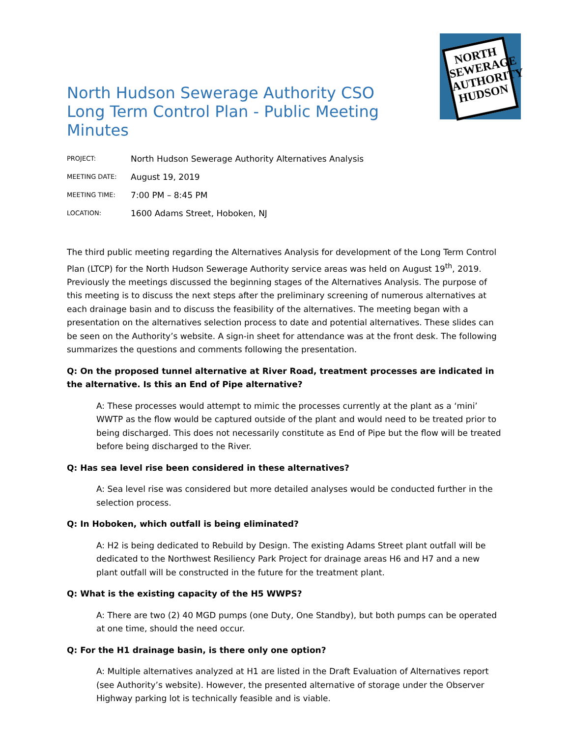NORTH
SEWERAGE
AUTHORITY
HUDSON
North Hudson Sewerage Authority CSO Long Term Control Plan - Public Meeting Minutes
| PROJECT: | North Hudson Sewerage Authority Alternatives Analysis |
| MEETING DATE: | August 19, 2019 |
| MEETING TIME: | 7:00 PM – 8:45 PM |
| LOCATION: | 1600 Adams Street, Hoboken, NJ |
The third public meeting regarding the Alternatives Analysis for development of the Long Term Control Plan (LTCP) for the North Hudson Sewerage Authority service areas was held on August 19<sup>th</sup>, 2019. Previously the meetings discussed the beginning stages of the Alternatives Analysis. The purpose of this meeting is to discuss the next steps after the preliminary screening of numerous alternatives at each drainage basin and to discuss the feasibility of the alternatives. The meeting began with a presentation on the alternatives selection process to date and potential alternatives. These slides can be seen on the Authority’s website. A sign-in sheet for attendance was at the front desk. The following summarizes the questions and comments following the presentation.
Q: On the proposed tunnel alternative at River Road, treatment processes are indicated in the alternative. Is this an End of Pipe alternative?
A: These processes would attempt to mimic the processes currently at the plant as a ‘mini’ WWTP as the flow would be captured outside of the plant and would need to be treated prior to being discharged. This does not necessarily constitute as End of Pipe but the flow will be treated before being discharged to the River.
Q: Has sea level rise been considered in these alternatives?
A: Sea level rise was considered but more detailed analyses would be conducted further in the selection process.
Q: In Hoboken, which outfall is being eliminated?
A: H2 is being dedicated to Rebuild by Design. The existing Adams Street plant outfall will be dedicated to the Northwest Resiliency Park Project for drainage areas H6 and H7 and a new plant outfall will be constructed in the future for the treatment plant.
Q: What is the existing capacity of the H5 WWPS?
A: There are two (2) 40 MGD pumps (one Duty, One Standby), but both pumps can be operated at one time, should the need occur.
Q: For the H1 drainage basin, is there only one option?
A: Multiple alternatives analyzed at H1 are listed in the Draft Evaluation of Alternatives report (see Authority’s website). However, the presented alternative of storage under the Observer Highway parking lot is technically feasible and is viable.